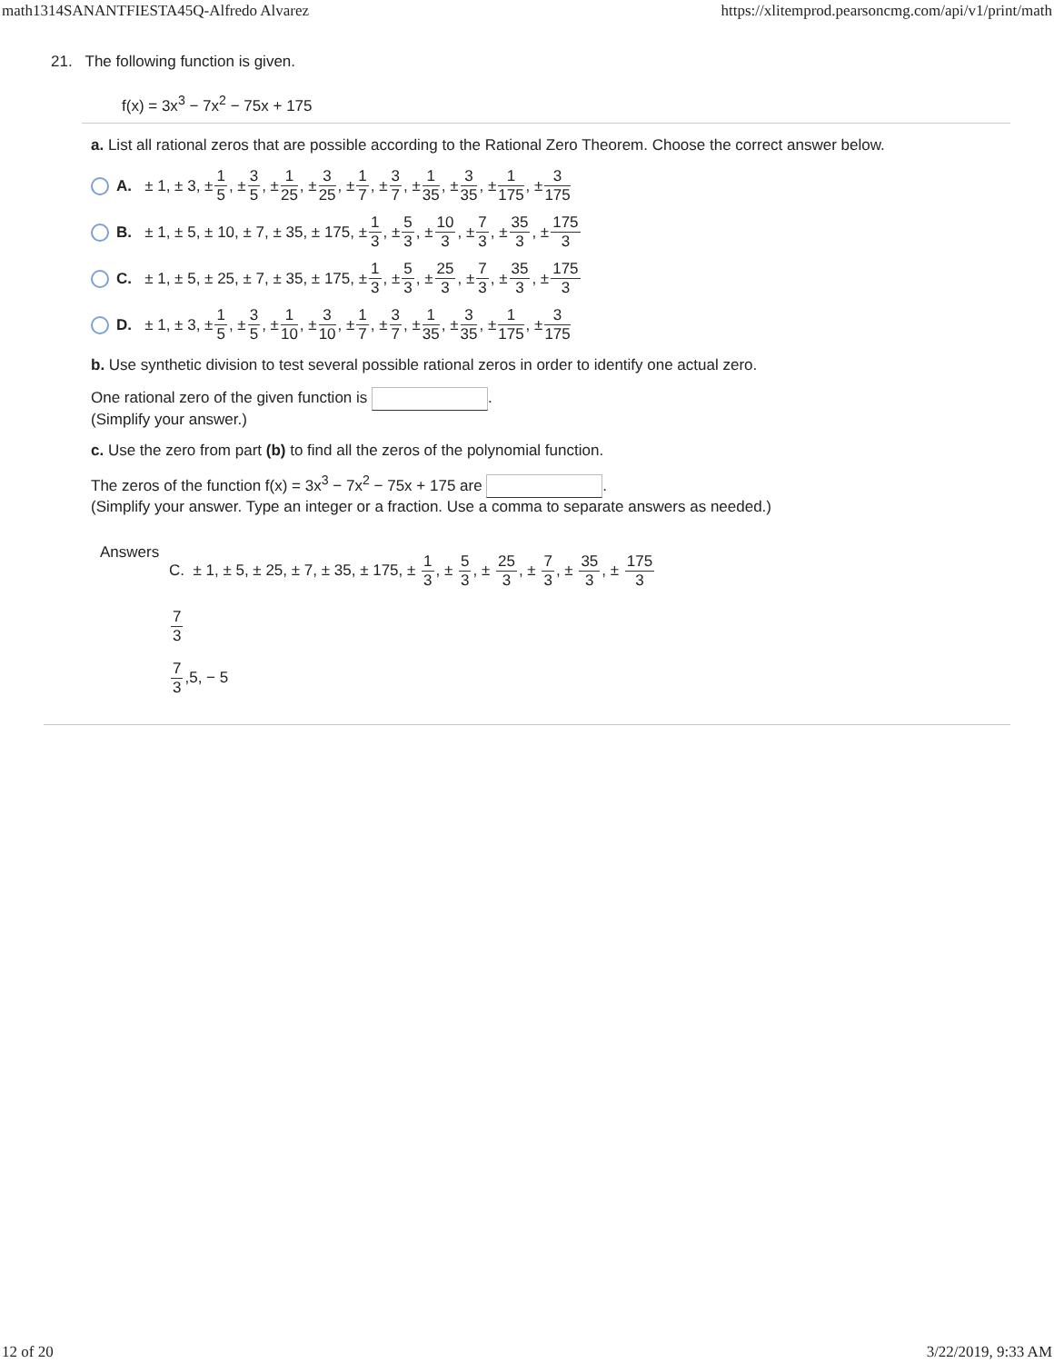math1314SANANTFIESTA45Q-Alfredo Alvarez https://xlitemprod.pearsoncmg.com/api/v1/print/math
21. The following function is given.
f(x) = 3x<sup>3</sup> − 7x<sup>2</sup> − 75x + 175
a. List all rational zeros that are possible according to the Rational Zero Theorem. Choose the correct answer below.
A. ± 1, ± 3, ± 1 5, ± 3 5, ± 1 25, ± 3 25, ± 1 7, ± 3 7, ± 1 35, ± 3 35, ± 1 175, ± 3 175
B. ± 1, ± 5, ± 10, ± 7, ± 35, ± 175, ± 1 3, ± 5 3, ± 10 3, ± 7 3, ± 35 3, ± 175 3
C. ± 1, ± 5, ± 25, ± 7, ± 35, ± 175, ± 1 3, ± 5 3, ± 25 3, ± 7 3, ± 35 3, ± 175 3
D. ± 1, ± 3, ± 1 5, ± 3 5, ± 1 10, ± 3 10, ± 1 7, ± 3 7, ± 1 35, ± 3 35, ± 1 175, ± 3 175
b. Use synthetic division to test several possible rational zeros in order to identify one actual zero.
One rational zero of the given function is .
(Simplify your answer.)
c. Use the zero from part (b) to find all the zeros of the polynomial function.
The zeros of the function f(x) = 3x<sup>3</sup> − 7x<sup>2</sup> − 75x + 175 are .
(Simplify your answer. Type an integer or a fraction. Use a comma to separate answers as needed.)
Answers
C. ± 1, ± 5, ± 25, ± 7, ± 35, ± 175, ± 1 3, ± 5 3, ± 25 3, ± 7 3, ± 35 3, ± 175 3
7 3
7 3,5, − 5
12 of 20 3/22/2019, 9:33 AM